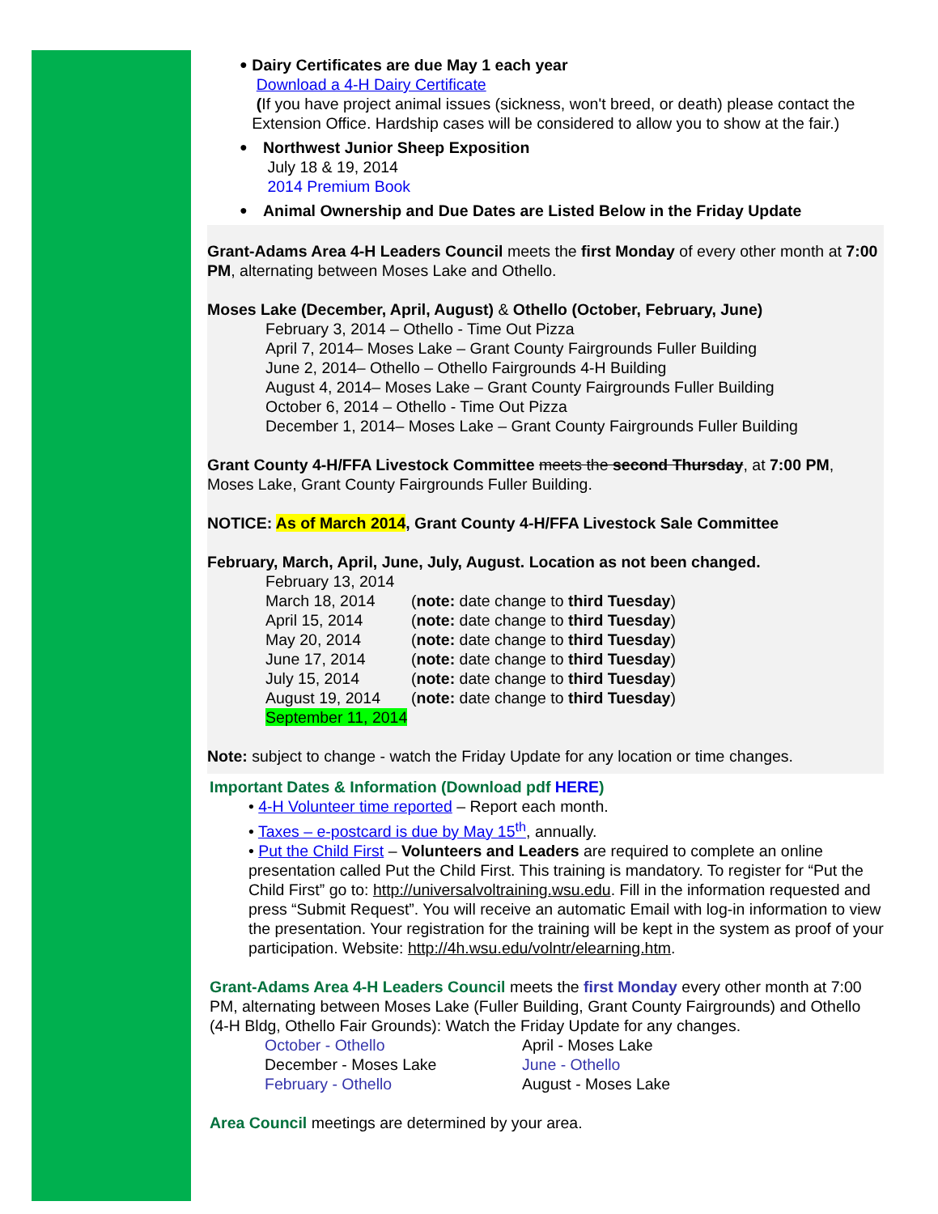●
Dairy Certificates are due May 1 each year
Download a 4-H Dairy Certificate
(If you have project animal issues (sickness, won't breed, or death) please contact the Extension Office. Hardship cases will be considered to allow you to show at the fair.)
●
Northwest Junior Sheep Exposition
July 18 & 19, 2014
2014 Premium Book
●
Animal Ownership and Due Dates are Listed Below in the Friday Update
Grant-Adams Area 4-H Leaders Council meets the first Monday of every other month at 7:00 PM, alternating between Moses Lake and Othello.
Moses Lake (December, April, August) & Othello (October, February, June)
February 3, 2014 – Othello - Time Out Pizza
April 7, 2014– Moses Lake – Grant County Fairgrounds Fuller Building
June 2, 2014– Othello – Othello Fairgrounds 4-H Building
August 4, 2014– Moses Lake – Grant County Fairgrounds Fuller Building
October 6, 2014 – Othello - Time Out Pizza
December 1, 2014– Moses Lake – Grant County Fairgrounds Fuller Building
Grant County 4-H/FFA Livestock Committee meets the second Thursday, at 7:00 PM, Moses Lake, Grant County Fairgrounds Fuller Building.
NOTICE: As of March 2014, Grant County 4-H/FFA Livestock Sale Committee
February, March, April, June, July, August. Location as not been changed.
February 13, 2014
March 18, 2014 (note: date change to third Tuesday)
April 15, 2014 (note: date change to third Tuesday)
May 20, 2014 (note: date change to third Tuesday)
June 17, 2014 (note: date change to third Tuesday)
July 15, 2014 (note: date change to third Tuesday)
August 19, 2014 (note: date change to third Tuesday)
September 11, 2014
Note: subject to change - watch the Friday Update for any location or time changes.
Important Dates & Information (Download pdf HERE)
• 4-H Volunteer time reported – Report each month.
• Taxes – e-postcard is due by May 15<sup>th</sup>, annually.
• Put the Child First – Volunteers and Leaders are required to complete an online presentation called Put the Child First. This training is mandatory. To register for “Put the Child First” go to: http://universalvoltraining.wsu.edu. Fill in the information requested and press “Submit Request”. You will receive an automatic Email with log-in information to view the presentation. Your registration for the training will be kept in the system as proof of your participation. Website: http://4h.wsu.edu/volntr/elearning.htm.
Grant-Adams Area 4-H Leaders Council meets the first Monday every other month at 7:00 PM, alternating between Moses Lake (Fuller Building, Grant County Fairgrounds) and Othello (4-H Bldg, Othello Fair Grounds): Watch the Friday Update for any changes.
October - Othello April - Moses Lake December - Moses Lake June - Othello February - Othello August - Moses Lake
Area Council meetings are determined by your area.